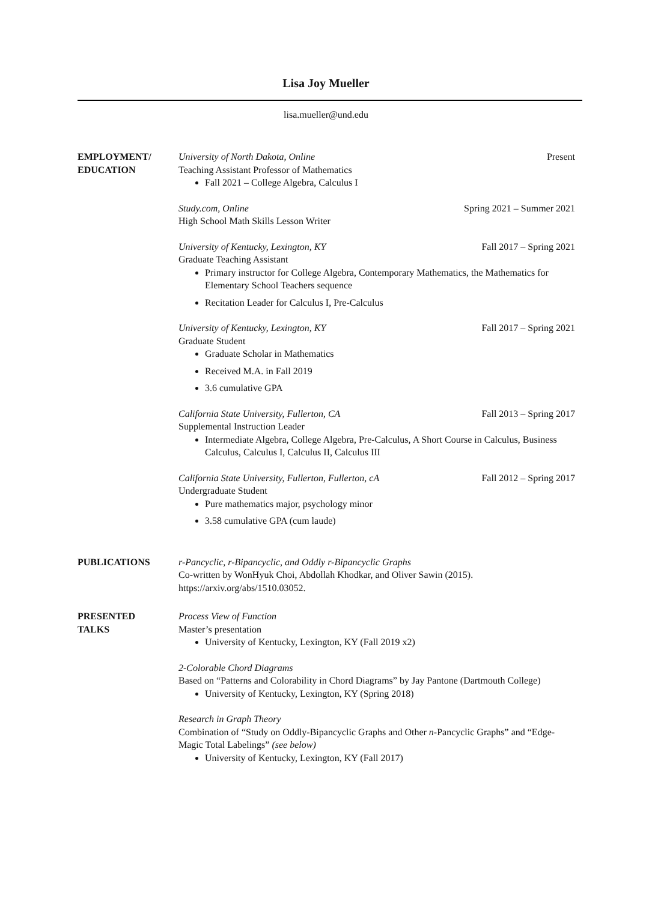Lisa Joy Mueller
lisa.mueller@und.edu
EMPLOYMENT/
EDUCATION
University of North Dakota, Online Present
Teaching Assistant Professor of Mathematics
Fall 2021 – College Algebra, Calculus I
Study.com, Online Spring 2021 – Summer 2021
High School Math Skills Lesson Writer
University of Kentucky, Lexington, KY Fall 2017 – Spring 2021
Graduate Teaching Assistant
Primary instructor for College Algebra, Contemporary Mathematics, the Mathematics for Elementary School Teachers sequence
Recitation Leader for Calculus I, Pre-Calculus
University of Kentucky, Lexington, KY Fall 2017 – Spring 2021
Graduate Student
Graduate Scholar in Mathematics
Received M.A. in Fall 2019
3.6 cumulative GPA
California State University, Fullerton, CA Fall 2013 – Spring 2017
Supplemental Instruction Leader
Intermediate Algebra, College Algebra, Pre-Calculus, A Short Course in Calculus, Business Calculus, Calculus I, Calculus II, Calculus III
California State University, Fullerton, Fullerton, cA Fall 2012 – Spring 2017
Undergraduate Student
Pure mathematics major, psychology minor
3.58 cumulative GPA (cum laude)
PUBLICATIONS r-Pancyclic, r-Bipancyclic, and Oddly r-Bipancyclic Graphs
Co-written by WonHyuk Choi, Abdollah Khodkar, and Oliver Sawin (2015).
https://arxiv.org/abs/1510.03052.
PRESENTED
TALKS
Process View of Function
Master’s presentation
University of Kentucky, Lexington, KY (Fall 2019 x2)
2-Colorable Chord Diagrams
Based on “Patterns and Colorability in Chord Diagrams” by Jay Pantone (Dartmouth College)
University of Kentucky, Lexington, KY (Spring 2018)
Research in Graph Theory
Combination of “Study on Oddly-Bipancyclic Graphs and Other n-Pancyclic Graphs” and “Edge-Magic Total Labelings” (see below)
University of Kentucky, Lexington, KY (Fall 2017)